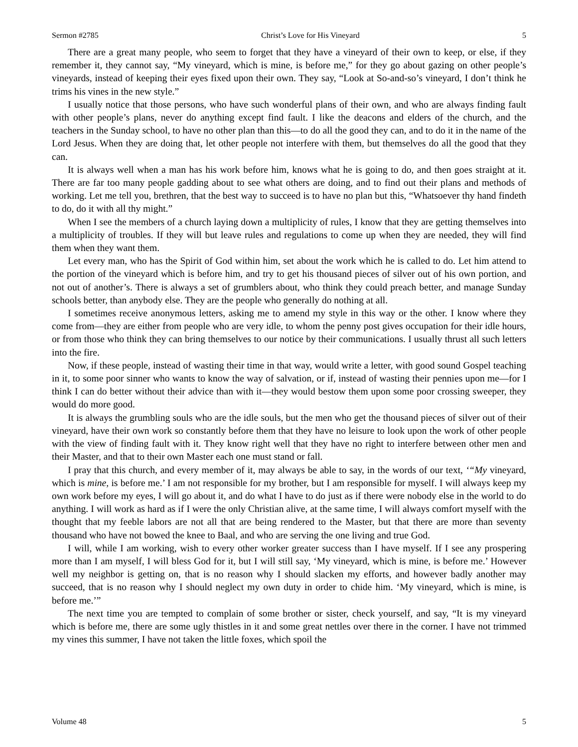Sermon #2785 Christ’s Love for His Vineyard 5
There are a great many people, who seem to forget that they have a vineyard of their own to keep, or else, if they remember it, they cannot say, “My vineyard, which is mine, is before me,” for they go about gazing on other people’s vineyards, instead of keeping their eyes fixed upon their own. They say, “Look at So-and-so’s vineyard, I don’t think he trims his vines in the new style.”
I usually notice that those persons, who have such wonderful plans of their own, and who are always finding fault with other people’s plans, never do anything except find fault. I like the deacons and elders of the church, and the teachers in the Sunday school, to have no other plan than this—to do all the good they can, and to do it in the name of the Lord Jesus. When they are doing that, let other people not interfere with them, but themselves do all the good that they can.
It is always well when a man has his work before him, knows what he is going to do, and then goes straight at it. There are far too many people gadding about to see what others are doing, and to find out their plans and methods of working. Let me tell you, brethren, that the best way to succeed is to have no plan but this, “Whatsoever thy hand findeth to do, do it with all thy might.”
When I see the members of a church laying down a multiplicity of rules, I know that they are getting themselves into a multiplicity of troubles. If they will but leave rules and regulations to come up when they are needed, they will find them when they want them.
Let every man, who has the Spirit of God within him, set about the work which he is called to do. Let him attend to the portion of the vineyard which is before him, and try to get his thousand pieces of silver out of his own portion, and not out of another’s. There is always a set of grumblers about, who think they could preach better, and manage Sunday schools better, than anybody else. They are the people who generally do nothing at all.
I sometimes receive anonymous letters, asking me to amend my style in this way or the other. I know where they come from—they are either from people who are very idle, to whom the penny post gives occupation for their idle hours, or from those who think they can bring themselves to our notice by their communications. I usually thrust all such letters into the fire.
Now, if these people, instead of wasting their time in that way, would write a letter, with good sound Gospel teaching in it, to some poor sinner who wants to know the way of salvation, or if, instead of wasting their pennies upon me—for I think I can do better without their advice than with it—they would bestow them upon some poor crossing sweeper, they would do more good.
It is always the grumbling souls who are the idle souls, but the men who get the thousand pieces of silver out of their vineyard, have their own work so constantly before them that they have no leisure to look upon the work of other people with the view of finding fault with it. They know right well that they have no right to interfere between other men and their Master, and that to their own Master each one must stand or fall.
I pray that this church, and every member of it, may always be able to say, in the words of our text, ‘“My vineyard, which is mine, is before me.’ I am not responsible for my brother, but I am responsible for myself. I will always keep my own work before my eyes, I will go about it, and do what I have to do just as if there were nobody else in the world to do anything. I will work as hard as if I were the only Christian alive, at the same time, I will always comfort myself with the thought that my feeble labors are not all that are being rendered to the Master, but that there are more than seventy thousand who have not bowed the knee to Baal, and who are serving the one living and true God.
I will, while I am working, wish to every other worker greater success than I have myself. If I see any prospering more than I am myself, I will bless God for it, but I will still say, ‘My vineyard, which is mine, is before me.’ However well my neighbor is getting on, that is no reason why I should slacken my efforts, and however badly another may succeed, that is no reason why I should neglect my own duty in order to chide him. ‘My vineyard, which is mine, is before me.’”
The next time you are tempted to complain of some brother or sister, check yourself, and say, “It is my vineyard which is before me, there are some ugly thistles in it and some great nettles over there in the corner. I have not trimmed my vines this summer, I have not taken the little foxes, which spoil the
Volume 48 5